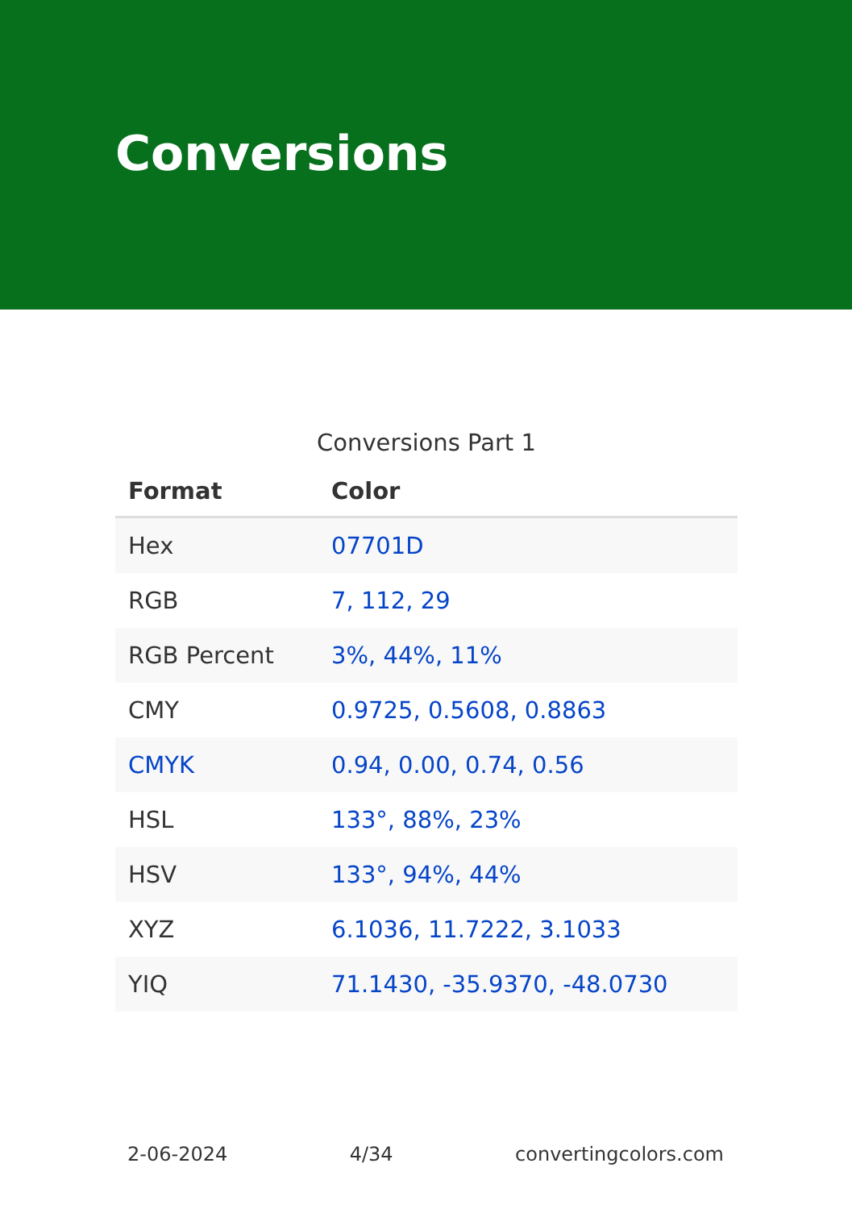Conversions
Conversions Part 1
| Format | Color |
| --- | --- |
| Hex | 07701D |
| RGB | 7, 112, 29 |
| RGB Percent | 3%, 44%, 11% |
| CMY | 0.9725, 0.5608, 0.8863 |
| CMYK | 0.94, 0.00, 0.74, 0.56 |
| HSL | 133°, 88%, 23% |
| HSV | 133°, 94%, 44% |
| XYZ | 6.1036, 11.7222, 3.1033 |
| YIQ | 71.1430, -35.9370, -48.0730 |
2-06-2024 4/34 convertingcolors.com